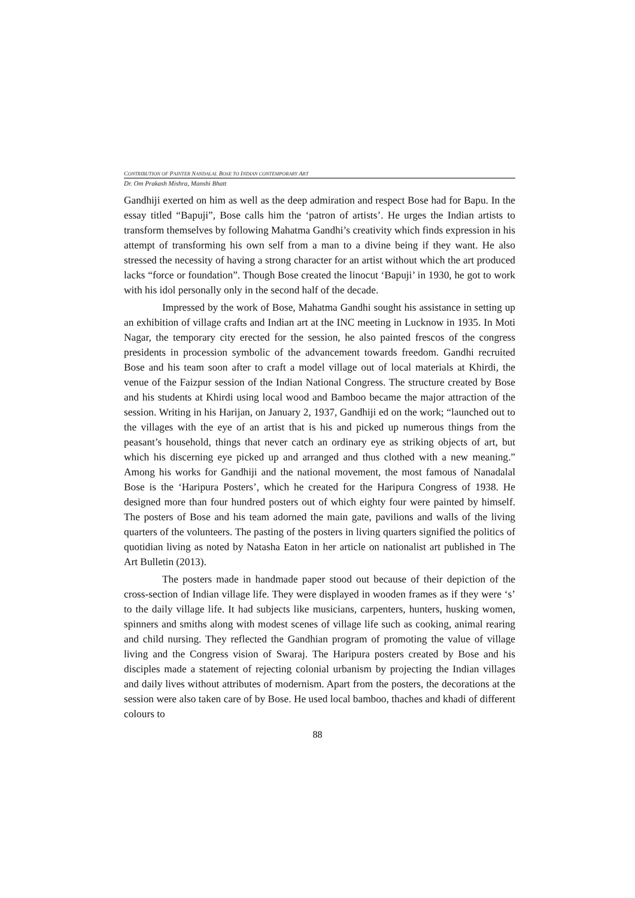CONTRIBUTION OF PAINTER NANDALAL BOSE TO INDIAN CONTEMPORARY ART
Dr. Om Prakash Mishra, Manshi Bhatt
Gandhiji exerted on him as well as the deep admiration and respect Bose had for Bapu. In the essay titled “Bapuji”, Bose calls him the ‘patron of artists’. He urges the Indian artists to transform themselves by following Mahatma Gandhi’s creativity which finds expression in his attempt of transforming his own self from a man to a divine being if they want. He also stressed the necessity of having a strong character for an artist without which the art produced lacks “force or foundation”. Though Bose created the linocut ‘Bapuji’ in 1930, he got to work with his idol personally only in the second half of the decade.
Impressed by the work of Bose, Mahatma Gandhi sought his assistance in setting up an exhibition of village crafts and Indian art at the INC meeting in Lucknow in 1935. In Moti Nagar, the temporary city erected for the session, he also painted frescos of the congress presidents in procession symbolic of the advancement towards freedom. Gandhi recruited Bose and his team soon after to craft a model village out of local materials at Khirdi, the venue of the Faizpur session of the Indian National Congress. The structure created by Bose and his students at Khirdi using local wood and Bamboo became the major attraction of the session. Writing in his Harijan, on January 2, 1937, Gandhiji ed on the work; “launched out to the villages with the eye of an artist that is his and picked up numerous things from the peasant’s household, things that never catch an ordinary eye as striking objects of art, but which his discerning eye picked up and arranged and thus clothed with a new meaning.” Among his works for Gandhiji and the national movement, the most famous of Nanadalal Bose is the ‘Haripura Posters’, which he created for the Haripura Congress of 1938. He designed more than four hundred posters out of which eighty four were painted by himself. The posters of Bose and his team adorned the main gate, pavilions and walls of the living quarters of the volunteers. The pasting of the posters in living quarters signified the politics of quotidian living as noted by Natasha Eaton in her article on nationalist art published in The Art Bulletin (2013).
The posters made in handmade paper stood out because of their depiction of the cross-section of Indian village life. They were displayed in wooden frames as if they were ‘s’ to the daily village life. It had subjects like musicians, carpenters, hunters, husking women, spinners and smiths along with modest scenes of village life such as cooking, animal rearing and child nursing. They reflected the Gandhian program of promoting the value of village living and the Congress vision of Swaraj. The Haripura posters created by Bose and his disciples made a statement of rejecting colonial urbanism by projecting the Indian villages and daily lives without attributes of modernism. Apart from the posters, the decorations at the session were also taken care of by Bose. He used local bamboo, thaches and khadi of different colours to
88